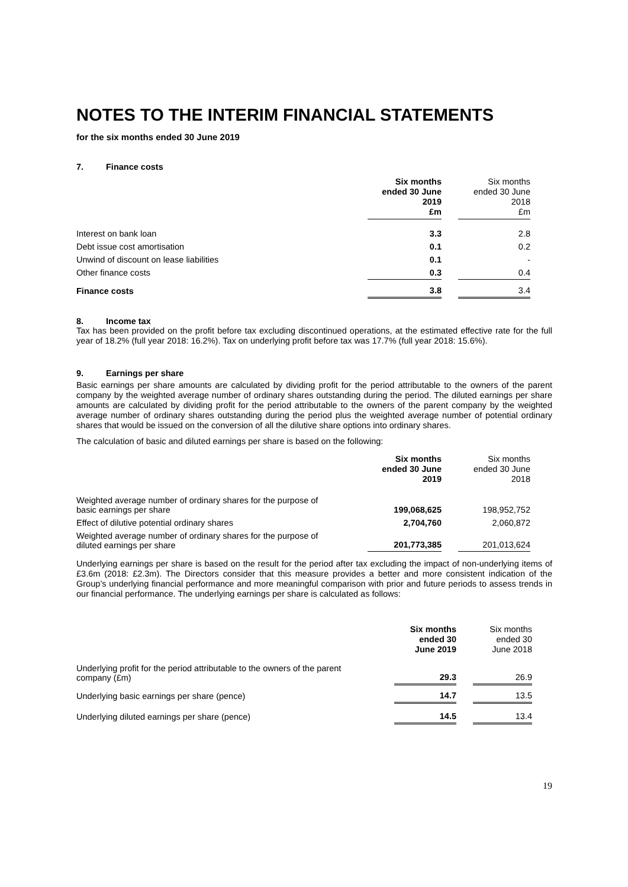NOTES TO THE INTERIM FINANCIAL STATEMENTS
for the six months ended 30 June 2019
7. Finance costs
| | Six months ended 30 June 2019 £m | | Six months ended 30 June 2018 £m |
| --- | --- | --- | --- |
| Interest on bank loan | 3.3 | | 2.8 |
| Debt issue cost amortisation | 0.1 | | 0.2 |
| Unwind of discount on lease liabilities | 0.1 | | - |
| Other finance costs | 0.3 | | 0.4 |
| Finance costs | 3.8 | | 3.4 |
8. Income tax
Tax has been provided on the profit before tax excluding discontinued operations, at the estimated effective rate for the full year of 18.2% (full year 2018: 16.2%). Tax on underlying profit before tax was 17.7% (full year 2018: 15.6%).
9. Earnings per share
Basic earnings per share amounts are calculated by dividing profit for the period attributable to the owners of the parent company by the weighted average number of ordinary shares outstanding during the period. The diluted earnings per share amounts are calculated by dividing profit for the period attributable to the owners of the parent company by the weighted average number of ordinary shares outstanding during the period plus the weighted average number of potential ordinary shares that would be issued on the conversion of all the dilutive share options into ordinary shares.
The calculation of basic and diluted earnings per share is based on the following:
| | Six months ended 30 June 2019 | | Six months ended 30 June 2018 |
| --- | --- | --- | --- |
| Weighted average number of ordinary shares for the purpose of basic earnings per share | 199,068,625 | | 198,952,752 |
| Effect of dilutive potential ordinary shares | 2,704,760 | | 2,060,872 |
| Weighted average number of ordinary shares for the purpose of diluted earnings per share | 201,773,385 | | 201,013,624 |
Underlying earnings per share is based on the result for the period after tax excluding the impact of non-underlying items of £3.6m (2018: £2.3m). The Directors consider that this measure provides a better and more consistent indication of the Group’s underlying financial performance and more meaningful comparison with prior and future periods to assess trends in our financial performance. The underlying earnings per share is calculated as follows:
| | Six months ended 30 June 2019 | | Six months ended 30 June 2018 |
| --- | --- | --- | --- |
| Underlying profit for the period attributable to the owners of the parent company (£m) | 29.3 | | 26.9 |
| Underlying basic earnings per share (pence) | 14.7 | | 13.5 |
| Underlying diluted earnings per share (pence) | 14.5 | | 13.4 |
19